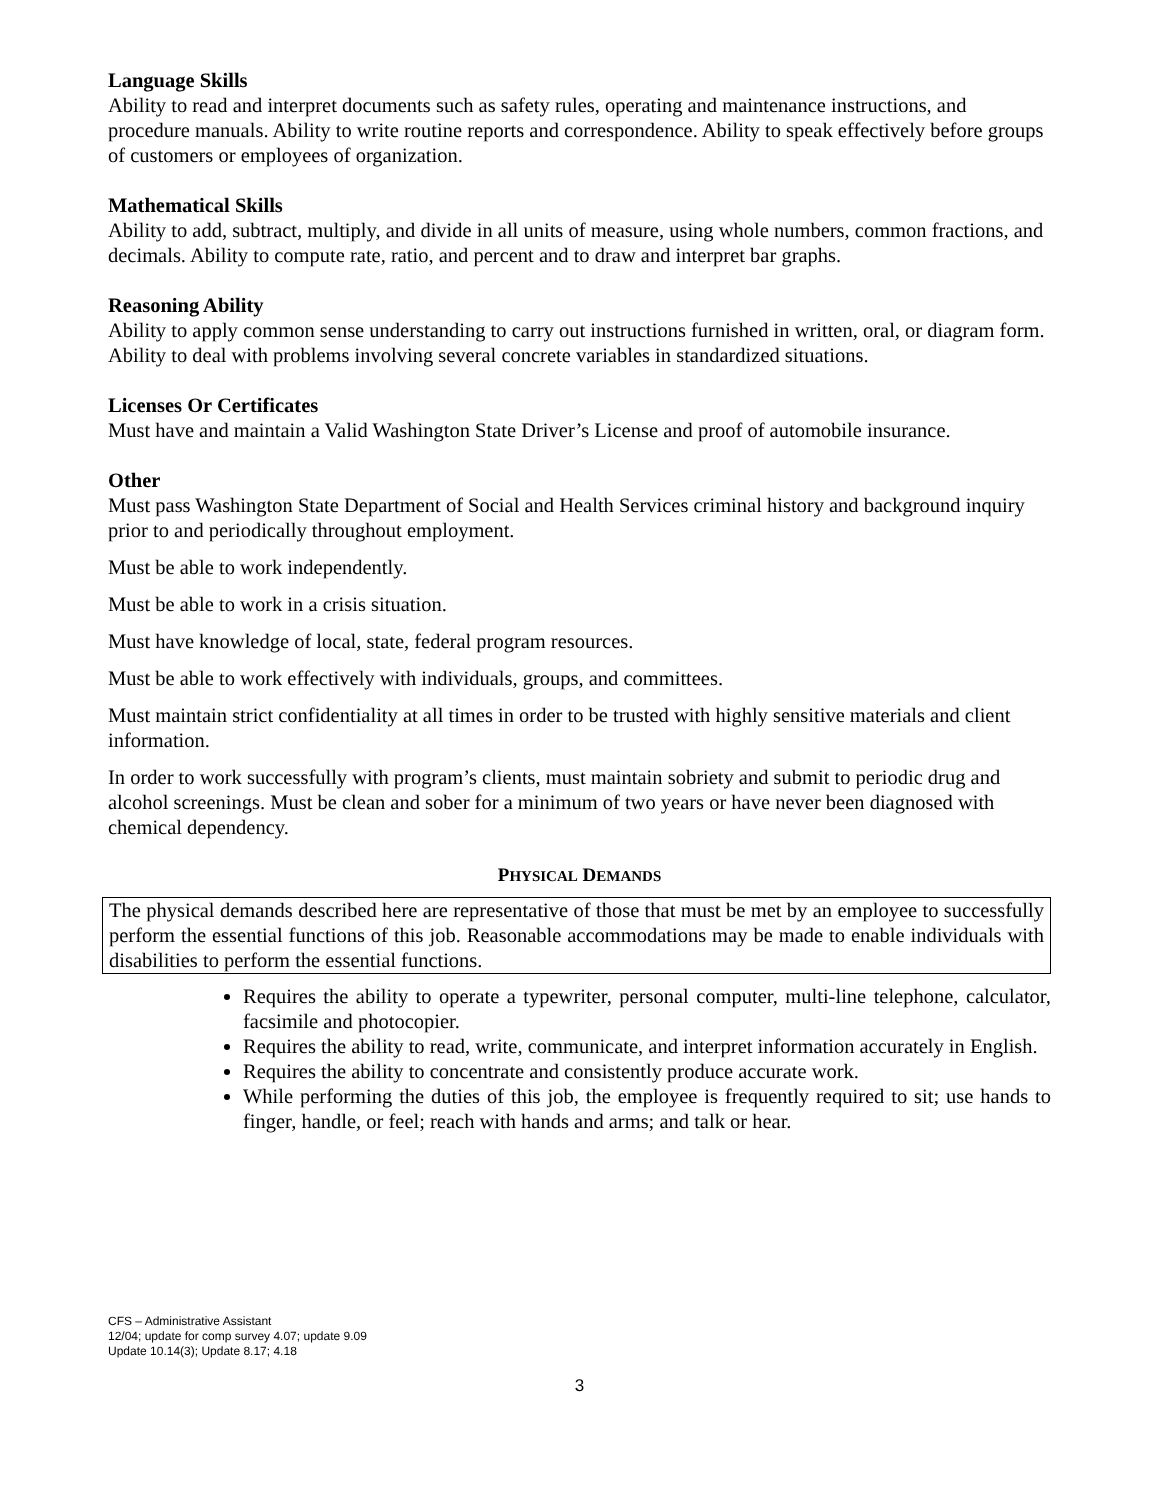Language Skills
Ability to read and interpret documents such as safety rules, operating and maintenance instructions, and procedure manuals. Ability to write routine reports and correspondence. Ability to speak effectively before groups of customers or employees of organization.
Mathematical Skills
Ability to add, subtract, multiply, and divide in all units of measure, using whole numbers, common fractions, and decimals. Ability to compute rate, ratio, and percent and to draw and interpret bar graphs.
Reasoning Ability
Ability to apply common sense understanding to carry out instructions furnished in written, oral, or diagram form. Ability to deal with problems involving several concrete variables in standardized situations.
Licenses Or Certificates
Must have and maintain a Valid Washington State Driver’s License and proof of automobile insurance.
Other
Must pass Washington State Department of Social and Health Services criminal history and background inquiry prior to and periodically throughout employment.
Must be able to work independently.
Must be able to work in a crisis situation.
Must have knowledge of local, state, federal program resources.
Must be able to work effectively with individuals, groups, and committees.
Must maintain strict confidentiality at all times in order to be trusted with highly sensitive materials and client information.
In order to work successfully with program’s clients, must maintain sobriety and submit to periodic drug and alcohol screenings. Must be clean and sober for a minimum of two years or have never been diagnosed with chemical dependency.
PHYSICAL DEMANDS
The physical demands described here are representative of those that must be met by an employee to successfully perform the essential functions of this job. Reasonable accommodations may be made to enable individuals with disabilities to perform the essential functions.
Requires the ability to operate a typewriter, personal computer, multi-line telephone, calculator, facsimile and photocopier.
Requires the ability to read, write, communicate, and interpret information accurately in English.
Requires the ability to concentrate and consistently produce accurate work.
While performing the duties of this job, the employee is frequently required to sit; use hands to finger, handle, or feel; reach with hands and arms; and talk or hear.
CFS – Administrative Assistant
12/04; update for comp survey 4.07; update 9.09
Update 10.14(3); Update 8.17; 4.18
3